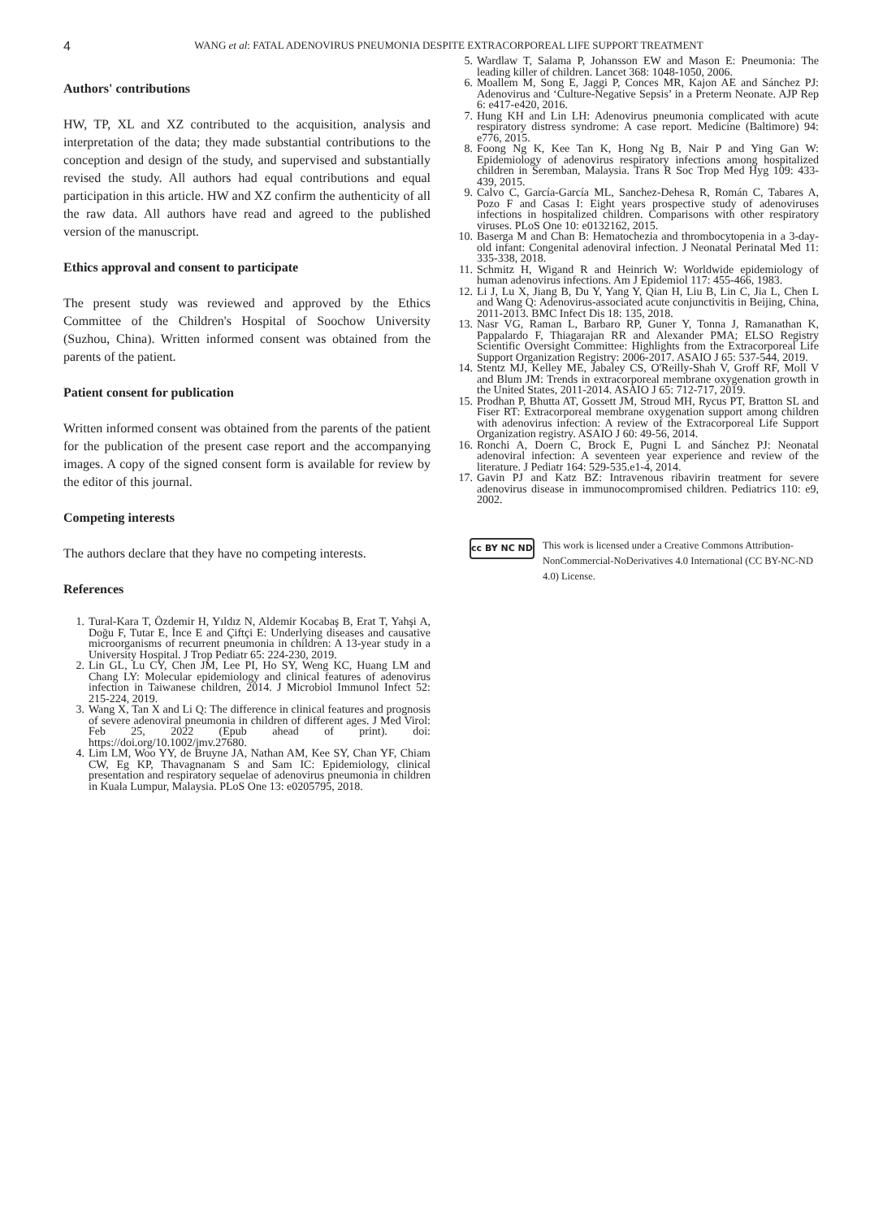4
WANG et al: FATAL ADENOVIRUS PNEUMONIA DESPITE EXTRACORPOREAL LIFE SUPPORT TREATMENT
Authors' contributions
HW, TP, XL and XZ contributed to the acquisition, analysis and interpretation of the data; they made substantial contributions to the conception and design of the study, and supervised and substantially revised the study. All authors had equal contributions and equal participation in this article. HW and XZ confirm the authenticity of all the raw data. All authors have read and agreed to the published version of the manuscript.
Ethics approval and consent to participate
The present study was reviewed and approved by the Ethics Committee of the Children's Hospital of Soochow University (Suzhou, China). Written informed consent was obtained from the parents of the patient.
Patient consent for publication
Written informed consent was obtained from the parents of the patient for the publication of the present case report and the accompanying images. A copy of the signed consent form is available for review by the editor of this journal.
Competing interests
The authors declare that they have no competing interests.
References
1. Tural-Kara T, Özdemir H, Yıldız N, Aldemir Kocabaş B, Erat T, Yahşi A, Doğu F, Tutar E, İnce E and Çiftçi E: Underlying diseases and causative microorganisms of recurrent pneumonia in children: A 13-year study in a University Hospital. J Trop Pediatr 65: 224-230, 2019.
2. Lin GL, Lu CY, Chen JM, Lee PI, Ho SY, Weng KC, Huang LM and Chang LY: Molecular epidemiology and clinical features of adenovirus infection in Taiwanese children, 2014. J Microbiol Immunol Infect 52: 215-224, 2019.
3. Wang X, Tan X and Li Q: The difference in clinical features and prognosis of severe adenoviral pneumonia in children of different ages. J Med Virol: Feb 25, 2022 (Epub ahead of print). doi: https://doi.org/10.1002/jmv.27680.
4. Lim LM, Woo YY, de Bruyne JA, Nathan AM, Kee SY, Chan YF, Chiam CW, Eg KP, Thavagnanam S and Sam IC: Epidemiology, clinical presentation and respiratory sequelae of adenovirus pneumonia in children in Kuala Lumpur, Malaysia. PLoS One 13: e0205795, 2018.
5. Wardlaw T, Salama P, Johansson EW and Mason E: Pneumonia: The leading killer of children. Lancet 368: 1048-1050, 2006.
6. Moallem M, Song E, Jaggi P, Conces MR, Kajon AE and Sánchez PJ: Adenovirus and ‘Culture-Negative Sepsis’ in a Preterm Neonate. AJP Rep 6: e417-e420, 2016.
7. Hung KH and Lin LH: Adenovirus pneumonia complicated with acute respiratory distress syndrome: A case report. Medicine (Baltimore) 94: e776, 2015.
8. Foong Ng K, Kee Tan K, Hong Ng B, Nair P and Ying Gan W: Epidemiology of adenovirus respiratory infections among hospitalized children in Seremban, Malaysia. Trans R Soc Trop Med Hyg 109: 433-439, 2015.
9. Calvo C, García-García ML, Sanchez-Dehesa R, Román C, Tabares A, Pozo F and Casas I: Eight years prospective study of adenoviruses infections in hospitalized children. Comparisons with other respiratory viruses. PLoS One 10: e0132162, 2015.
10. Baserga M and Chan B: Hematochezia and thrombocytopenia in a 3-day-old infant: Congenital adenoviral infection. J Neonatal Perinatal Med 11: 335-338, 2018.
11. Schmitz H, Wigand R and Heinrich W: Worldwide epidemiology of human adenovirus infections. Am J Epidemiol 117: 455-466, 1983.
12. Li J, Lu X, Jiang B, Du Y, Yang Y, Qian H, Liu B, Lin C, Jia L, Chen L and Wang Q: Adenovirus-associated acute conjunctivitis in Beijing, China, 2011-2013. BMC Infect Dis 18: 135, 2018.
13. Nasr VG, Raman L, Barbaro RP, Guner Y, Tonna J, Ramanathan K, Pappalardo F, Thiagarajan RR and Alexander PMA; ELSO Registry Scientific Oversight Committee: Highlights from the Extracorporeal Life Support Organization Registry: 2006-2017. ASAIO J 65: 537-544, 2019.
14. Stentz MJ, Kelley ME, Jabaley CS, O'Reilly-Shah V, Groff RF, Moll V and Blum JM: Trends in extracorporeal membrane oxygenation growth in the United States, 2011-2014. ASAIO J 65: 712-717, 2019.
15. Prodhan P, Bhutta AT, Gossett JM, Stroud MH, Rycus PT, Bratton SL and Fiser RT: Extracorporeal membrane oxygenation support among children with adenovirus infection: A review of the Extracorporeal Life Support Organization registry. ASAIO J 60: 49-56, 2014.
16. Ronchi A, Doern C, Brock E, Pugni L and Sánchez PJ: Neonatal adenoviral infection: A seventeen year experience and review of the literature. J Pediatr 164: 529-535.e1-4, 2014.
17. Gavin PJ and Katz BZ: Intravenous ribavirin treatment for severe adenovirus disease in immunocompromised children. Pediatrics 110: e9, 2002.
cc BY NC ND
This work is licensed under a Creative Commons Attribution-NonCommercial-NoDerivatives 4.0 International (CC BY-NC-ND 4.0) License.